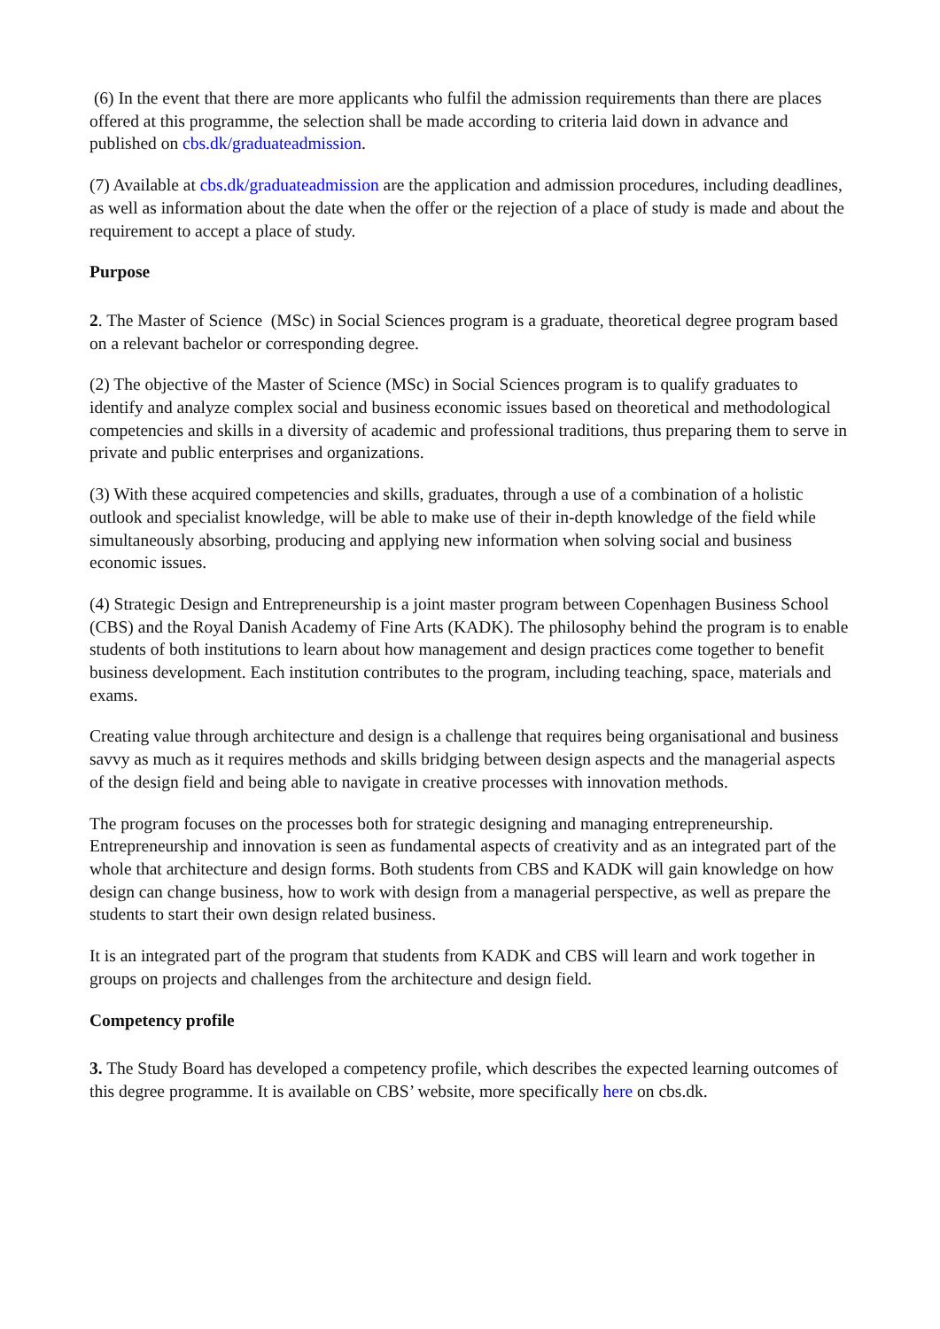(6) In the event that there are more applicants who fulfil the admission requirements than there are places offered at this programme, the selection shall be made according to criteria laid down in advance and published on cbs.dk/graduateadmission.
(7) Available at cbs.dk/graduateadmission are the application and admission procedures, including deadlines, as well as information about the date when the offer or the rejection of a place of study is made and about the requirement to accept a place of study.
Purpose
2. The Master of Science (MSc) in Social Sciences program is a graduate, theoretical degree program based on a relevant bachelor or corresponding degree.
(2) The objective of the Master of Science (MSc) in Social Sciences program is to qualify graduates to identify and analyze complex social and business economic issues based on theoretical and methodological competencies and skills in a diversity of academic and professional traditions, thus preparing them to serve in private and public enterprises and organizations.
(3) With these acquired competencies and skills, graduates, through a use of a combination of a holistic outlook and specialist knowledge, will be able to make use of their in-depth knowledge of the field while simultaneously absorbing, producing and applying new information when solving social and business economic issues.
(4) Strategic Design and Entrepreneurship is a joint master program between Copenhagen Business School (CBS) and the Royal Danish Academy of Fine Arts (KADK). The philosophy behind the program is to enable students of both institutions to learn about how management and design practices come together to benefit business development. Each institution contributes to the program, including teaching, space, materials and exams.
Creating value through architecture and design is a challenge that requires being organisational and business savvy as much as it requires methods and skills bridging between design aspects and the managerial aspects of the design field and being able to navigate in creative processes with innovation methods.
The program focuses on the processes both for strategic designing and managing entrepreneurship. Entrepreneurship and innovation is seen as fundamental aspects of creativity and as an integrated part of the whole that architecture and design forms. Both students from CBS and KADK will gain knowledge on how design can change business, how to work with design from a managerial perspective, as well as prepare the students to start their own design related business.
It is an integrated part of the program that students from KADK and CBS will learn and work together in groups on projects and challenges from the architecture and design field.
Competency profile
3. The Study Board has developed a competency profile, which describes the expected learning outcomes of this degree programme. It is available on CBS’ website, more specifically here on cbs.dk.